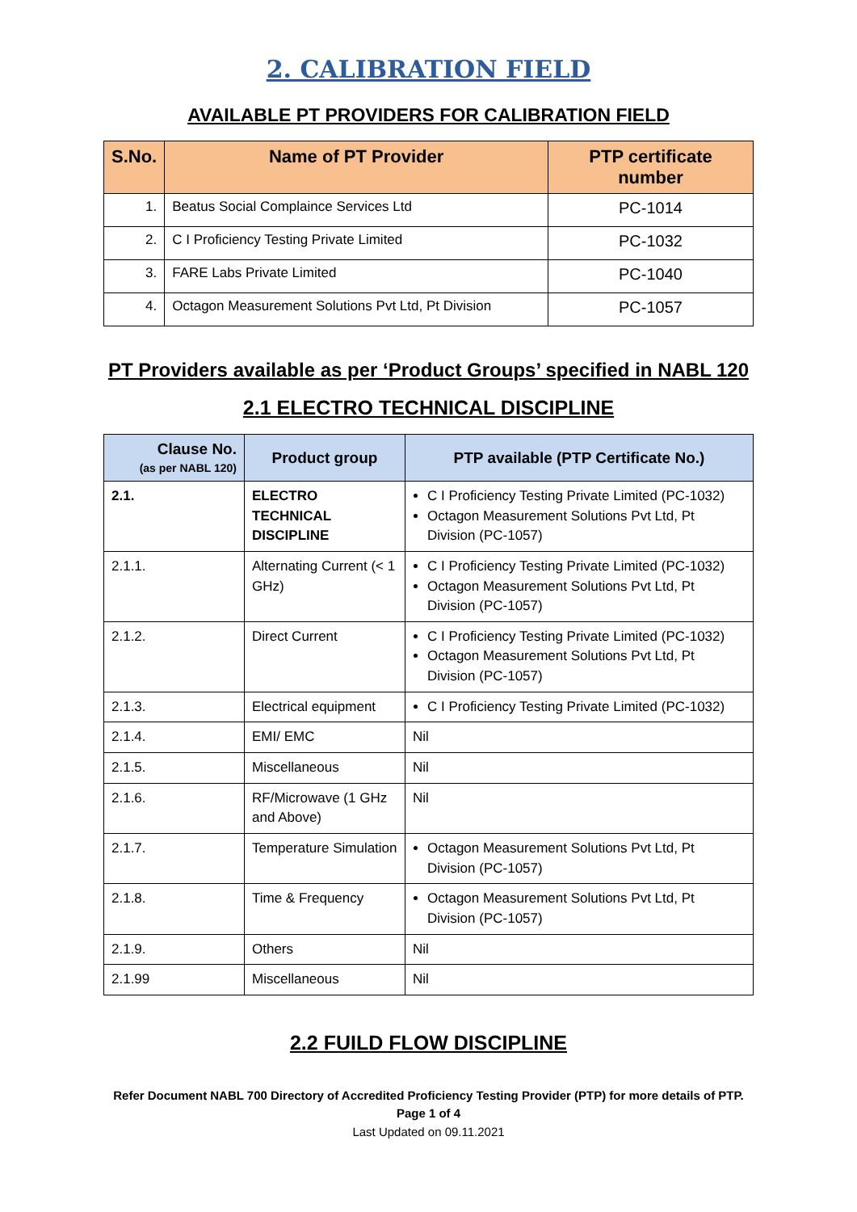2. CALIBRATION FIELD
AVAILABLE PT PROVIDERS FOR CALIBRATION FIELD
| S.No. | Name of PT Provider | PTP certificate number |
| --- | --- | --- |
| 1. | Beatus Social Complaince Services Ltd | PC-1014 |
| 2. | C I Proficiency Testing Private Limited | PC-1032 |
| 3. | FARE Labs Private Limited | PC-1040 |
| 4. | Octagon Measurement Solutions Pvt Ltd, Pt Division | PC-1057 |
PT Providers available as per ‘Product Groups’ specified in NABL 120
2.1 ELECTRO TECHNICAL DISCIPLINE
| Clause No. (as per NABL 120) | Product group | PTP available (PTP Certificate No.) |
| --- | --- | --- |
| 2.1. | ELECTRO TECHNICAL DISCIPLINE | C I Proficiency Testing Private Limited (PC-1032) Octagon Measurement Solutions Pvt Ltd, Pt Division (PC-1057) |
| 2.1.1. | Alternating Current (< 1 GHz) | C I Proficiency Testing Private Limited (PC-1032) Octagon Measurement Solutions Pvt Ltd, Pt Division (PC-1057) |
| 2.1.2. | Direct Current | C I Proficiency Testing Private Limited (PC-1032) Octagon Measurement Solutions Pvt Ltd, Pt Division (PC-1057) |
| 2.1.3. | Electrical equipment | C I Proficiency Testing Private Limited (PC-1032) |
| 2.1.4. | EMI/ EMC | Nil |
| 2.1.5. | Miscellaneous | Nil |
| 2.1.6. | RF/Microwave (1 GHz and Above) | Nil |
| 2.1.7. | Temperature Simulation | Octagon Measurement Solutions Pvt Ltd, Pt Division (PC-1057) |
| 2.1.8. | Time & Frequency | Octagon Measurement Solutions Pvt Ltd, Pt Division (PC-1057) |
| 2.1.9. | Others | Nil |
| 2.1.99 | Miscellaneous | Nil |
2.2 FUILD FLOW DISCIPLINE
Refer Document NABL 700 Directory of Accredited Proficiency Testing Provider (PTP) for more details of PTP.
Page 1 of 4
Last Updated on 09.11.2021